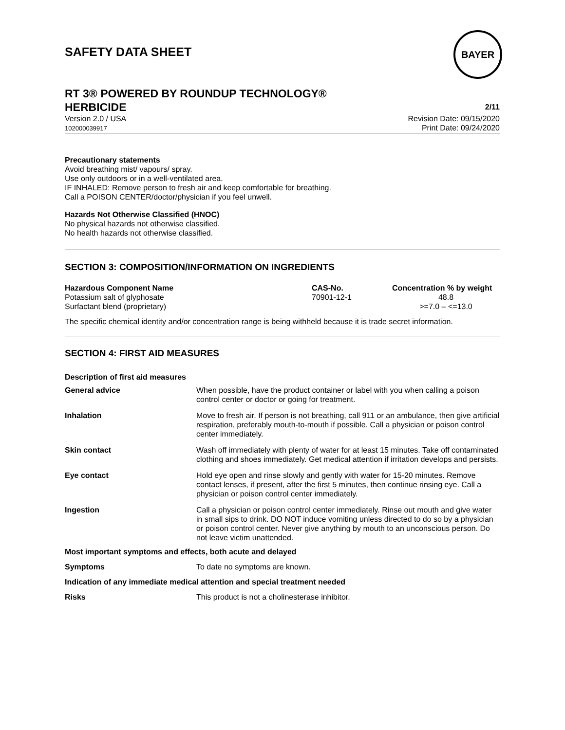SAFETY DATA SHEET
BAYER
RT 3® POWERED BY ROUNDUP TECHNOLOGY®
HERBICIDE 2/11
Version 2.0 / USA
102000039917
Revision Date: 09/15/2020
Print Date: 09/24/2020
Precautionary statements
Avoid breathing mist/ vapours/ spray.
Use only outdoors or in a well-ventilated area.
IF INHALED: Remove person to fresh air and keep comfortable for breathing.
Call a POISON CENTER/doctor/physician if you feel unwell.
Hazards Not Otherwise Classified (HNOC)
No physical hazards not otherwise classified.
No health hazards not otherwise classified.
SECTION 3: COMPOSITION/INFORMATION ON INGREDIENTS
| Hazardous Component Name | CAS-No. | Concentration % by weight |
| --- | --- | --- |
| Potassium salt of glyphosate | 70901-12-1 | 48.8 |
| Surfactant blend (proprietary) | | >=7.0 – <=13.0 |
The specific chemical identity and/or concentration range is being withheld because it is trade secret information.
SECTION 4: FIRST AID MEASURES
Description of first aid measures
| General advice | When possible, have the product container or label with you when calling a poison control center or doctor or going for treatment. |
| Inhalation | Move to fresh air. If person is not breathing, call 911 or an ambulance, then give artificial respiration, preferably mouth-to-mouth if possible. Call a physician or poison control center immediately. |
| Skin contact | Wash off immediately with plenty of water for at least 15 minutes. Take off contaminated clothing and shoes immediately. Get medical attention if irritation develops and persists. |
| Eye contact | Hold eye open and rinse slowly and gently with water for 15-20 minutes. Remove contact lenses, if present, after the first 5 minutes, then continue rinsing eye. Call a physician or poison control center immediately. |
| Ingestion | Call a physician or poison control center immediately. Rinse out mouth and give water in small sips to drink. DO NOT induce vomiting unless directed to do so by a physician or poison control center. Never give anything by mouth to an unconscious person. Do not leave victim unattended. |
| Most important symptoms and effects, both acute and delayed | |
| Symptoms | To date no symptoms are known. |
| Indication of any immediate medical attention and special treatment needed | |
| Risks | This product is not a cholinesterase inhibitor. |